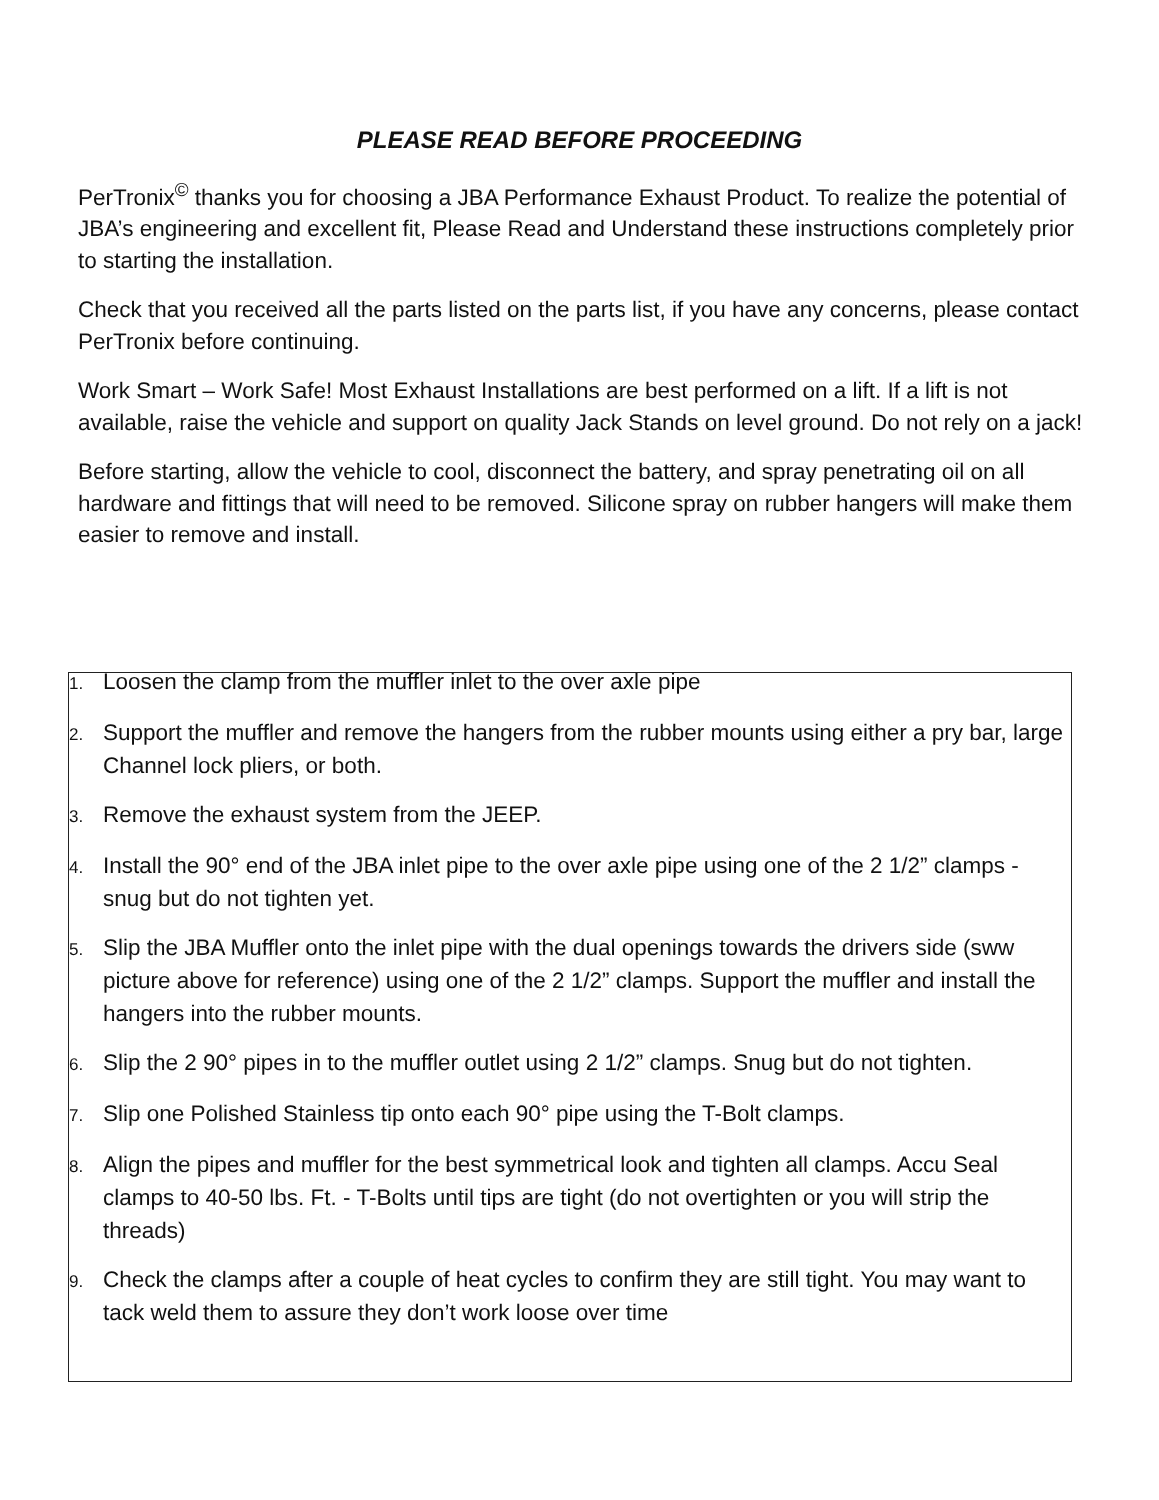PLEASE READ BEFORE PROCEEDING
PerTronix<sup>©</sup> thanks you for choosing a JBA Performance Exhaust Product. To realize the potential of JBA’s engineering and excellent fit, Please Read and Understand these instructions completely prior to starting the installation.
Check that you received all the parts listed on the parts list, if you have any concerns, please contact PerTronix before continuing.
Work Smart – Work Safe! Most Exhaust Installations are best performed on a lift. If a lift is not available, raise the vehicle and support on quality Jack Stands on level ground. Do not rely on a jack!
Before starting, allow the vehicle to cool, disconnect the battery, and spray penetrating oil on all hardware and fittings that will need to be removed. Silicone spray on rubber hangers will make them easier to remove and install.
1. Loosen the clamp from the muffler inlet to the over axle pipe
2. Support the muffler and remove the hangers from the rubber mounts using either a pry bar, large Channel lock pliers, or both.
3. Remove the exhaust system from the JEEP.
4. Install the 90° end of the JBA inlet pipe to the over axle pipe using one of the 2 1/2” clamps - snug but do not tighten yet.
5. Slip the JBA Muffler onto the inlet pipe with the dual openings towards the drivers side (sww picture above for reference) using one of the 2 1/2” clamps. Support the muffler and install the hangers into the rubber mounts.
6. Slip the 2 90° pipes in to the muffler outlet using 2 1/2” clamps. Snug but do not tighten.
7. Slip one Polished Stainless tip onto each 90° pipe using the T-Bolt clamps.
8. Align the pipes and muffler for the best symmetrical look and tighten all clamps. Accu Seal clamps to 40-50 lbs. Ft. - T-Bolts until tips are tight (do not overtighten or you will strip the threads)
9. Check the clamps after a couple of heat cycles to confirm they are still tight. You may want to tack weld them to assure they don’t work loose over time